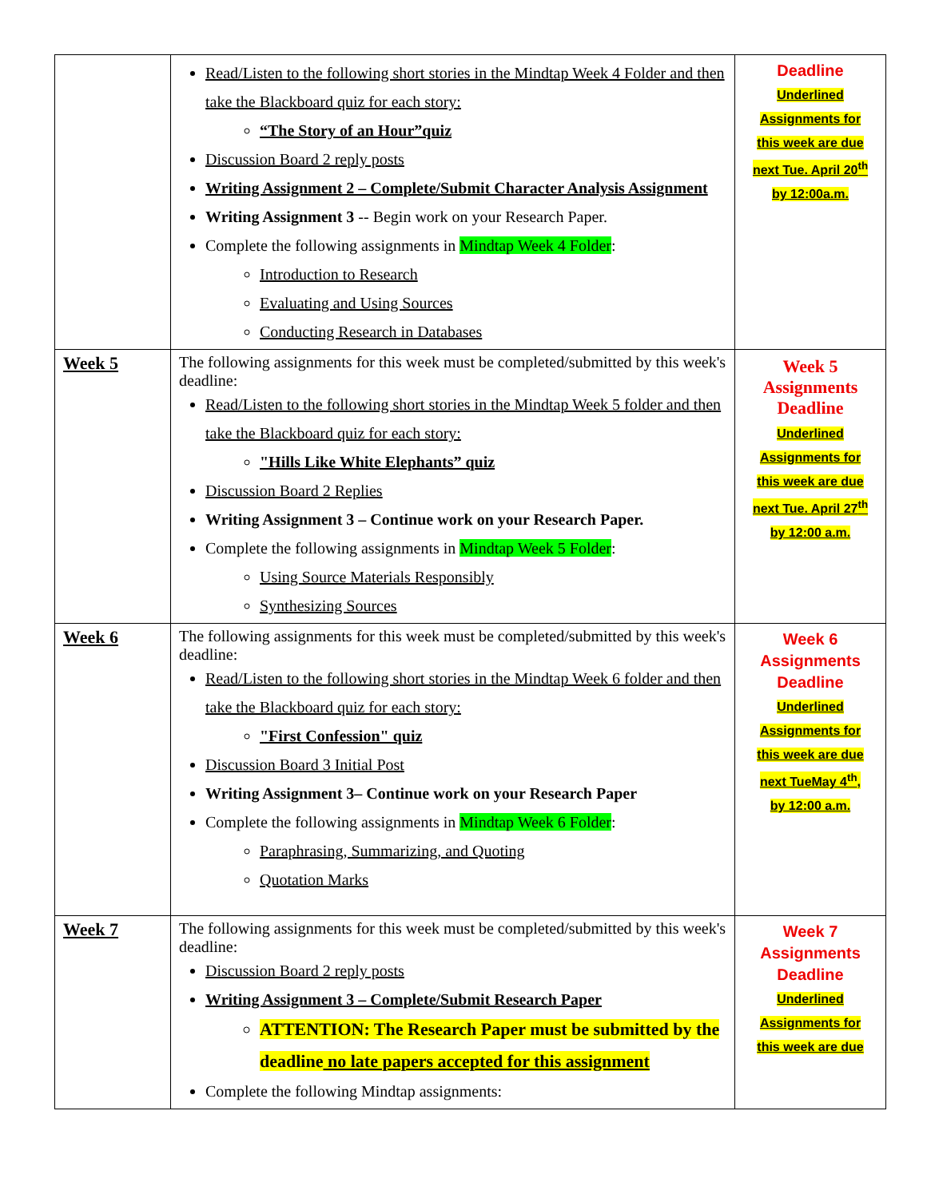| | Read/Listen to the following short stories in the Mindtap Week 4 Folder and then take the Blackboard quiz for each story: “The Story of an Hour”quiz Discussion Board 2 reply posts Writing Assignment 2 – Complete/Submit Character Analysis Assignment Writing Assignment 3 -- Begin work on your Research Paper. Complete the following assignments in Mindtap Week 4 Folder : Introduction to Research Evaluating and Using Sources Conducting Research in Databases | Deadline Underlined Assignments for this week are due next Tue. April 20<sup>th</sup> by 12:00a.m. |
| Week 5 | The following assignments for this week must be completed/submitted by this week's deadline: Read/Listen to the following short stories in the Mindtap Week 5 folder and then take the Blackboard quiz for each story: "Hills Like White Elephants” quiz Discussion Board 2 Replies Writing Assignment 3 – Continue work on your Research Paper. Complete the following assignments in Mindtap Week 5 Folder : Using Source Materials Responsibly Synthesizing Sources | Week 5 Assignments Deadline Underlined Assignments for this week are due next Tue. April 27<sup>th</sup> by 12:00 a.m. |
| Week 6 | The following assignments for this week must be completed/submitted by this week's deadline: Read/Listen to the following short stories in the Mindtap Week 6 folder and then take the Blackboard quiz for each story: "First Confession" quiz Discussion Board 3 Initial Post Writing Assignment 3– Continue work on your Research Paper Complete the following assignments in Mindtap Week 6 Folder : Paraphrasing, Summarizing, and Quoting Quotation Marks | Week 6 Assignments Deadline Underlined Assignments for this week are due next TueMay 4<sup>th</sup>, by 12:00 a.m. |
| Week 7 | The following assignments for this week must be completed/submitted by this week's deadline: Discussion Board 2 reply posts Writing Assignment 3 – Complete/Submit Research Paper ATTENTION: The Research Paper must be submitted by the deadline no late papers accepted for this assignment Complete the following Mindtap assignments: | Week 7 Assignments Deadline Underlined Assignments for this week are due |